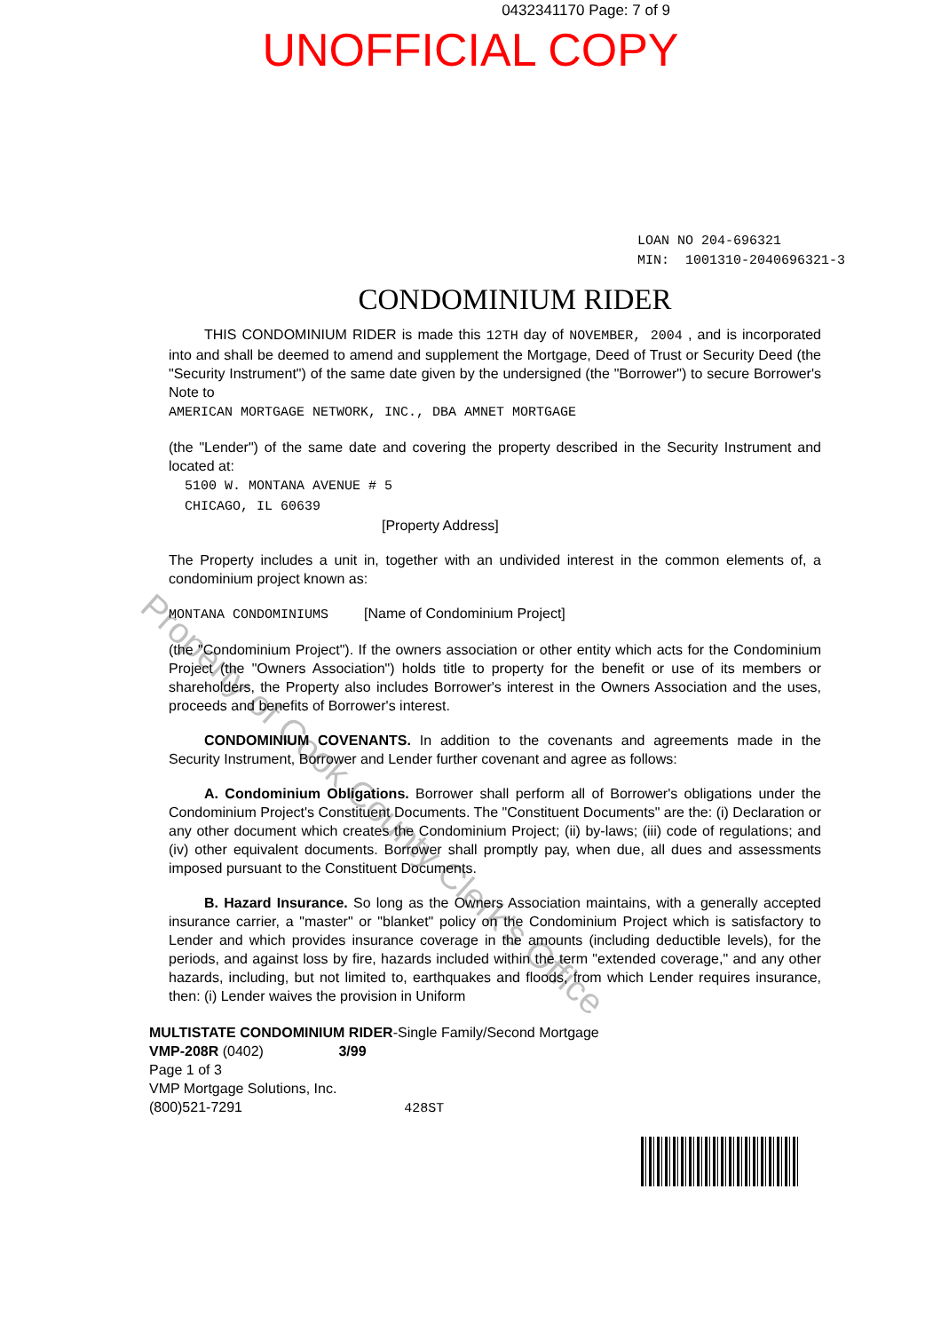0432341170 Page: 7 of 9
UNOFFICIAL COPY
LOAN NO 204-696321
MIN: 1001310-2040696321-3
CONDOMINIUM RIDER
THIS CONDOMINIUM RIDER is made this 12TH day of NOVEMBER, 2004 , and is incorporated into and shall be deemed to amend and supplement the Mortgage, Deed of Trust or Security Deed (the "Security Instrument") of the same date given by the undersigned (the "Borrower") to secure Borrower's Note to
AMERICAN MORTGAGE NETWORK, INC., DBA AMNET MORTGAGE
(the "Lender") of the same date and covering the property described in the Security Instrument and located at:
5100 W. MONTANA AVENUE # 5
CHICAGO, IL 60639
[Property Address]
The Property includes a unit in, together with an undivided interest in the common elements of, a condominium project known as:
MONTANA CONDOMINIUMS [Name of Condominium Project]
(the "Condominium Project"). If the owners association or other entity which acts for the Condominium Project (the "Owners Association") holds title to property for the benefit or use of its members or shareholders, the Property also includes Borrower's interest in the Owners Association and the uses, proceeds and benefits of Borrower's interest.
CONDOMINIUM COVENANTS. In addition to the covenants and agreements made in the Security Instrument, Borrower and Lender further covenant and agree as follows:
A. Condominium Obligations. Borrower shall perform all of Borrower's obligations under the Condominium Project's Constituent Documents. The "Constituent Documents" are the: (i) Declaration or any other document which creates the Condominium Project; (ii) by-laws; (iii) code of regulations; and (iv) other equivalent documents. Borrower shall promptly pay, when due, all dues and assessments imposed pursuant to the Constituent Documents.
B. Hazard Insurance. So long as the Owners Association maintains, with a generally accepted insurance carrier, a "master" or "blanket" policy on the Condominium Project which is satisfactory to Lender and which provides insurance coverage in the amounts (including deductible levels), for the periods, and against loss by fire, hazards included within the term "extended coverage," and any other hazards, including, but not limited to, earthquakes and floods, from which Lender requires insurance, then: (i) Lender waives the provision in Uniform
MULTISTATE CONDOMINIUM RIDER-Single Family/Second Mortgage
VMP-208R (0402) 3/99
Page 1 of 3
VMP Mortgage Solutions, Inc.
(800)521-7291 428ST
Property of Cook County Clerk's Office